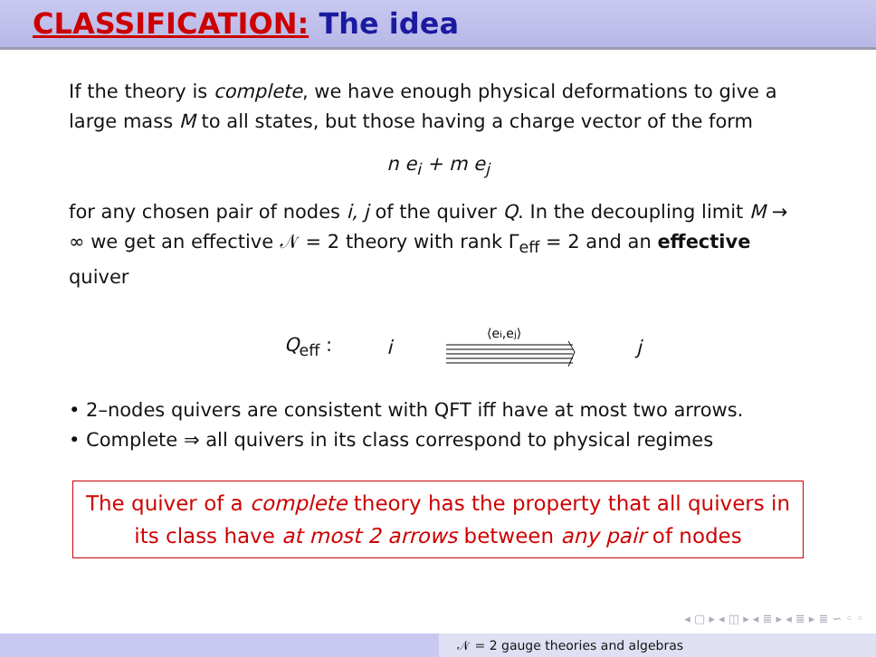CLASSIFICATION: The idea
If the theory is complete, we have enough physical deformations to give a large mass M to all states, but those having a charge vector of the form
n e<sub>i</sub> + m e<sub>j</sub>
for any chosen pair of nodes i, j of the quiver Q. In the decoupling limit M → ∞ we get an effective 𝒩 = 2 theory with rank Γ<sub>eff</sub> = 2 and an effective quiver
Q<sub>eff</sub> : i
⟨ei,ej⟩
j
• 2–nodes quivers are consistent with QFT iff have at most two arrows.
• Complete ⇒ all quivers in its class correspond to physical regimes
The quiver of a complete theory has the property that all quivers in its class have at most 2 arrows between any pair of nodes
◂ ▢ ▸ ◂ ◫ ▸ ◂ ≣ ▸ ◂ ≣ ▸ ≣ ∽ ◦ ◦
𝒩 = 2 gauge theories and algebras